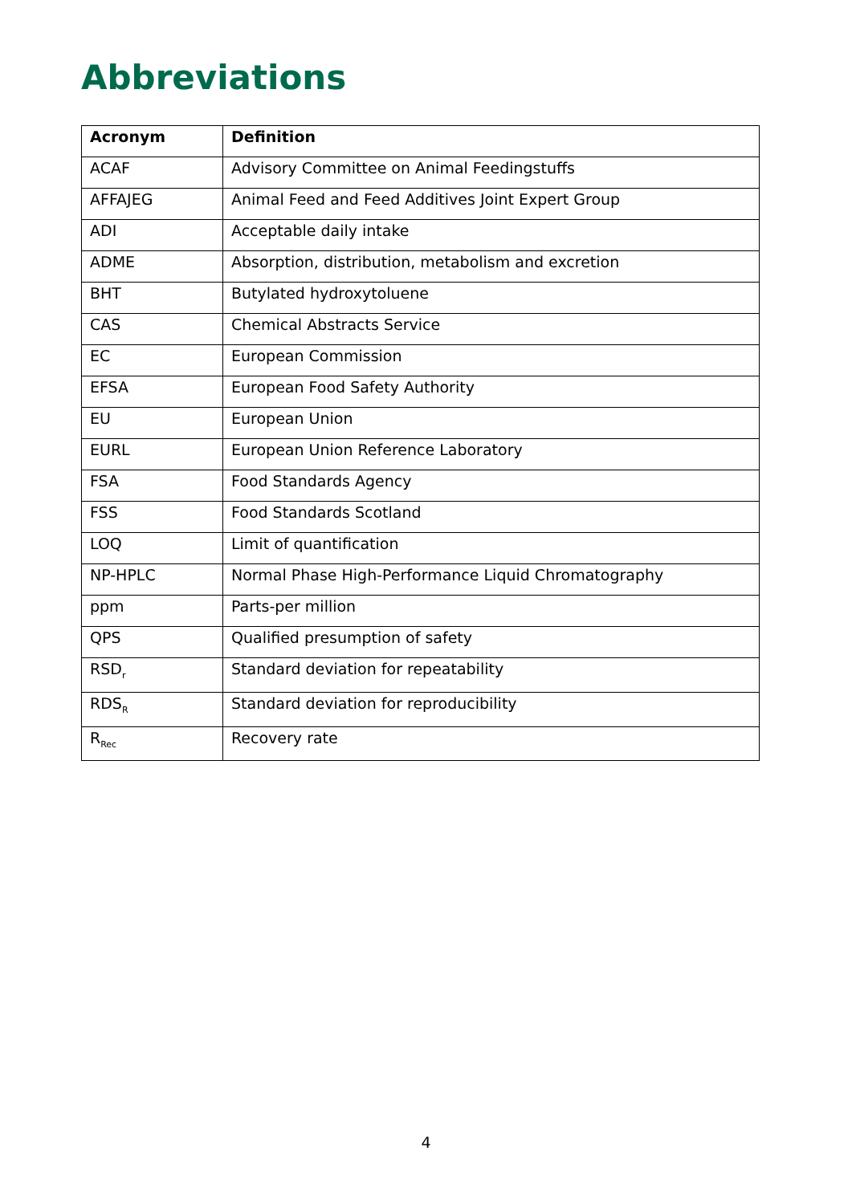Abbreviations
| Acronym | Definition |
| --- | --- |
| ACAF | Advisory Committee on Animal Feedingstuffs |
| AFFAJEG | Animal Feed and Feed Additives Joint Expert Group |
| ADI | Acceptable daily intake |
| ADME | Absorption, distribution, metabolism and excretion |
| BHT | Butylated hydroxytoluene |
| CAS | Chemical Abstracts Service |
| EC | European Commission |
| EFSA | European Food Safety Authority |
| EU | European Union |
| EURL | European Union Reference Laboratory |
| FSA | Food Standards Agency |
| FSS | Food Standards Scotland |
| LOQ | Limit of quantification |
| NP-HPLC | Normal Phase High-Performance Liquid Chromatography |
| ppm | Parts-per million |
| QPS | Qualified presumption of safety |
| RSD<sub>r</sub> | Standard deviation for repeatability |
| RDS<sub>R</sub> | Standard deviation for reproducibility |
| R<sub>Rec</sub> | Recovery rate |
4